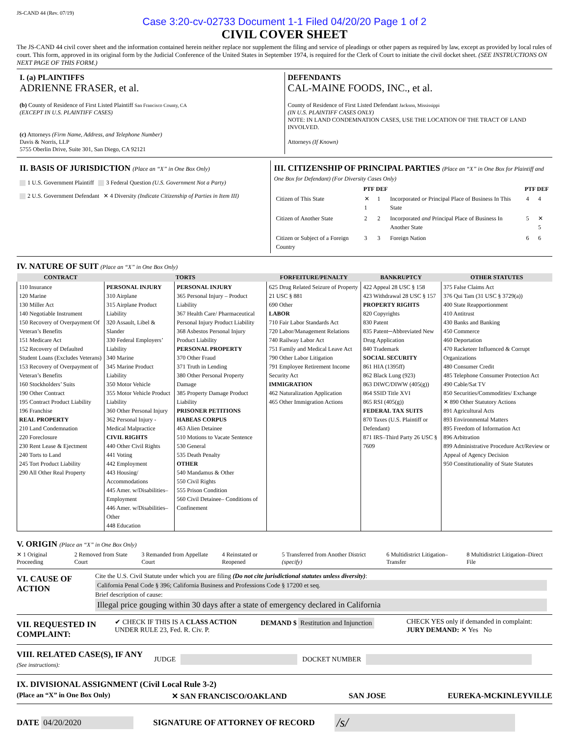JS-CAND 44 (Rev. 07/19)
Case 3:20-cv-02733 Document 1-1 Filed 04/20/20 Page 1 of 2
CIVIL COVER SHEET
The JS-CAND 44 civil cover sheet and the information contained herein neither replace nor supplement the filing and service of pleadings or other papers as required by law, except as provided by local rules of court. This form, approved in its original form by the Judicial Conference of the United States in September 1974, is required for the Clerk of Court to initiate the civil docket sheet. (SEE INSTRUCTIONS ON NEXT PAGE OF THIS FORM.)
I. (a) PLAINTIFFS
ADRIENNE FRASER, et al.
(b) County of Residence of First Listed Plaintiff San Francisco County, CA
(EXCEPT IN U.S. PLAINTIFF CASES)
(c) Attorneys (Firm Name, Address, and Telephone Number)
Davis & Norris, LLP
5755 Oberlin Drive, Suite 301, San Diego, CA 92121
DEFENDANTS
CAL-MAINE FOODS, INC., et al.
County of Residence of First Listed Defendant Jackson, Mississippi
(IN U.S. PLAINTIFF CASES ONLY)
NOTE: IN LAND CONDEMNATION CASES, USE THE LOCATION OF THE TRACT OF LAND INVOLVED.
Attorneys (If Known)
II. BASIS OF JURISDICTION (Place an “X” in One Box Only)
1 U.S. Government Plaintiff 3 Federal Question (U.S. Government Not a Party)
2 U.S. Government Defendant ✕ 4 Diversity (Indicate Citizenship of Parties in Item III)
III. CITIZENSHIP OF PRINCIPAL PARTIES (Place an “X” in One Box for Plaintiff and One Box for Defendant) (For Diversity Cases Only)
| | PTF | DEF | | PTF | DEF |
| --- | --- | --- | --- | --- | --- |
| Citizen of This State | ✕ 1 | 1 | Incorporated or Principal Place of Business In This State | 4 | 4 |
| Citizen of Another State | 2 | 2 | Incorporated and Principal Place of Business In Another State | 5 | ✕ 5 |
| Citizen or Subject of a Foreign Country | 3 | 3 | Foreign Nation | 6 | 6 |
IV. NATURE OF SUIT (Place an “X” in One Box Only)
| CONTRACT | TORTS | | FORFEITURE/PENALTY | BANKRUPTCY | OTHER STATUTES |
| --- | --- | --- | --- | --- | --- |
| 110 Insurance 120 Marine 130 Miller Act 140 Negotiable Instrument 150 Recovery of Overpayment Of Veteran’s Benefits 151 Medicare Act 152 Recovery of Defaulted Student Loans (Excludes Veterans) 153 Recovery of Overpayment of Veteran’s Benefits 160 Stockholders’ Suits 190 Other Contract 195 Contract Product Liability 196 Franchise REAL PROPERTY 210 Land Condemnation 220 Foreclosure 230 Rent Lease & Ejectment 240 Torts to Land 245 Tort Product Liability 290 All Other Real Property | PERSONAL INJURY 310 Airplane 315 Airplane Product Liability 320 Assault, Libel & Slander 330 Federal Employers’ Liability 340 Marine 345 Marine Product Liability 350 Motor Vehicle 355 Motor Vehicle Product Liability 360 Other Personal Injury 362 Personal Injury -Medical Malpractice CIVIL RIGHTS 440 Other Civil Rights 441 Voting 442 Employment 443 Housing/ Accommodations 445 Amer. w/Disabilities–Employment 446 Amer. w/Disabilities–Other 448 Education | PERSONAL INJURY 365 Personal Injury – Product Liability 367 Health Care/ Pharmaceutical Personal Injury Product Liability 368 Asbestos Personal Injury Product Liability PERSONAL PROPERTY 370 Other Fraud 371 Truth in Lending 380 Other Personal Property Damage 385 Property Damage Product Liability PRISONER PETITIONS HABEAS CORPUS 463 Alien Detainee 510 Motions to Vacate Sentence 530 General 535 Death Penalty OTHER 540 Mandamus & Other 550 Civil Rights 555 Prison Condition 560 Civil Detainee– Conditions of Confinement | 625 Drug Related Seizure of Property 21 USC § 881 690 Other LABOR 710 Fair Labor Standards Act 720 Labor/Management Relations 740 Railway Labor Act 751 Family and Medical Leave Act 790 Other Labor Litigation 791 Employee Retirement Income Security Act IMMIGRATION 462 Naturalization Application 465 Other Immigration Actions | 422 Appeal 28 USC § 158 423 Withdrawal 28 USC § 157 PROPERTY RIGHTS 820 Copyrights 830 Patent 835 Patent─Abbreviated New Drug Application 840 Trademark SOCIAL SECURITY 861 HIA (1395ff) 862 Black Lung (923) 863 DIWC/DIWW (405(g)) 864 SSID Title XVI 865 RSI (405(g)) FEDERAL TAX SUITS 870 Taxes (U.S. Plaintiff or Defendant) 871 IRS–Third Party 26 USC § 7609 | 375 False Claims Act 376 Qui Tam (31 USC § 3729(a)) 400 State Reapportionment 410 Antitrust 430 Banks and Banking 450 Commerce 460 Deportation 470 Racketeer Influenced & Corrupt Organizations 480 Consumer Credit 485 Telephone Consumer Protection Act 490 Cable/Sat TV 850 Securities/Commodities/ Exchange ✕ 890 Other Statutory Actions 891 Agricultural Acts 893 Environmental Matters 895 Freedom of Information Act 896 Arbitration 899 Administrative Procedure Act/Review or Appeal of Agency Decision 950 Constitutionality of State Statutes |
V. ORIGIN (Place an “X” in One Box Only)
✕ 1 Original Proceeding 2 Removed from State Court 3 Remanded from Appellate Court 4 Reinstated or Reopened 5 Transferred from Another District (specify) 6 Multidistrict Litigation–Transfer 8 Multidistrict Litigation–Direct File
VI. CAUSE OF ACTION
Cite the U.S. Civil Statute under which you are filing (Do not cite jurisdictional statutes unless diversity):
California Penal Code § 396; California Business and Professions Code § 17200 et seq.
Brief description of cause:
Illegal price gouging within 30 days after a state of emergency declared in California
VII. REQUESTED IN COMPLAINT:
✔ CHECK IF THIS IS A CLASS ACTION UNDER RULE 23, Fed. R. Civ. P.
DEMAND $ Restitution and Injunction
CHECK YES only if demanded in complaint:
JURY DEMAND: ✕ Yes No
VIII. RELATED CASE(S), IF ANY (See instructions):
JUDGE DOCKET NUMBER
IX. DIVISIONAL ASSIGNMENT (Civil Local Rule 3-2)
(Place an “X” in One Box Only) ✕ SAN FRANCISCO/OAKLAND SAN JOSE EUREKA-MCKINLEYVILLE
DATE 04/20/2020 SIGNATURE OF ATTORNEY OF RECORD /s/